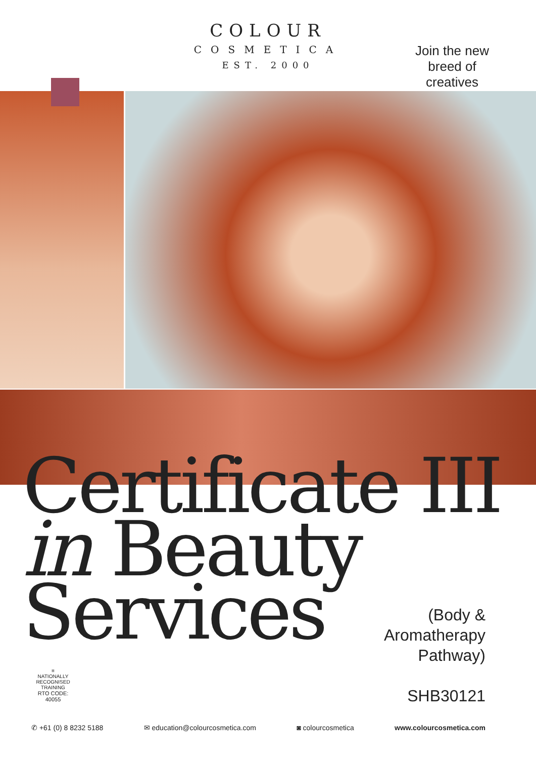COLOUR
COSMETICA
EST. 2000
Join the new breed of creatives
Certificate III
in Beauty
Services
(Body &
Aromatherapy
Pathway)
SHB30121
≡
NATIONALLY RECOGNISED TRAINING
RTO CODE: 40055
✆ +61 (0) 8 8232 5188 ✉ education@colourcosmetica.com ◙ colourcosmetica www.colourcosmetica.com